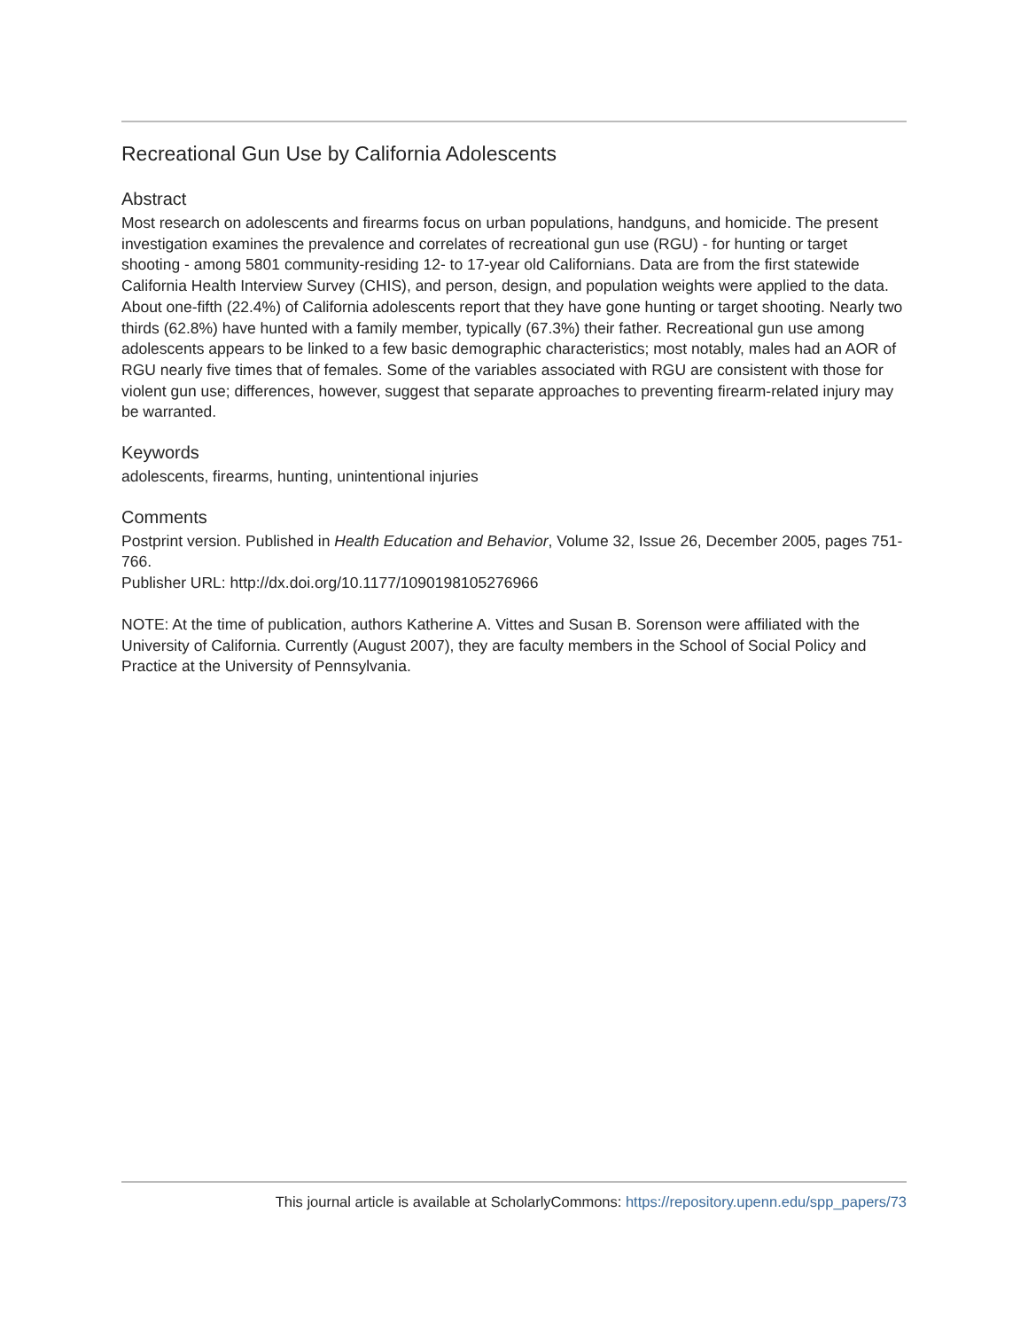Recreational Gun Use by California Adolescents
Abstract
Most research on adolescents and firearms focus on urban populations, handguns, and homicide. The present investigation examines the prevalence and correlates of recreational gun use (RGU) - for hunting or target shooting - among 5801 community-residing 12- to 17-year old Californians. Data are from the first statewide California Health Interview Survey (CHIS), and person, design, and population weights were applied to the data. About one-fifth (22.4%) of California adolescents report that they have gone hunting or target shooting. Nearly two thirds (62.8%) have hunted with a family member, typically (67.3%) their father. Recreational gun use among adolescents appears to be linked to a few basic demographic characteristics; most notably, males had an AOR of RGU nearly five times that of females. Some of the variables associated with RGU are consistent with those for violent gun use; differences, however, suggest that separate approaches to preventing firearm-related injury may be warranted.
Keywords
adolescents, firearms, hunting, unintentional injuries
Comments
Postprint version. Published in Health Education and Behavior, Volume 32, Issue 26, December 2005, pages 751-766.
Publisher URL: http://dx.doi.org/10.1177/1090198105276966
NOTE: At the time of publication, authors Katherine A. Vittes and Susan B. Sorenson were affiliated with the University of California. Currently (August 2007), they are faculty members in the School of Social Policy and Practice at the University of Pennsylvania.
This journal article is available at ScholarlyCommons: https://repository.upenn.edu/spp_papers/73